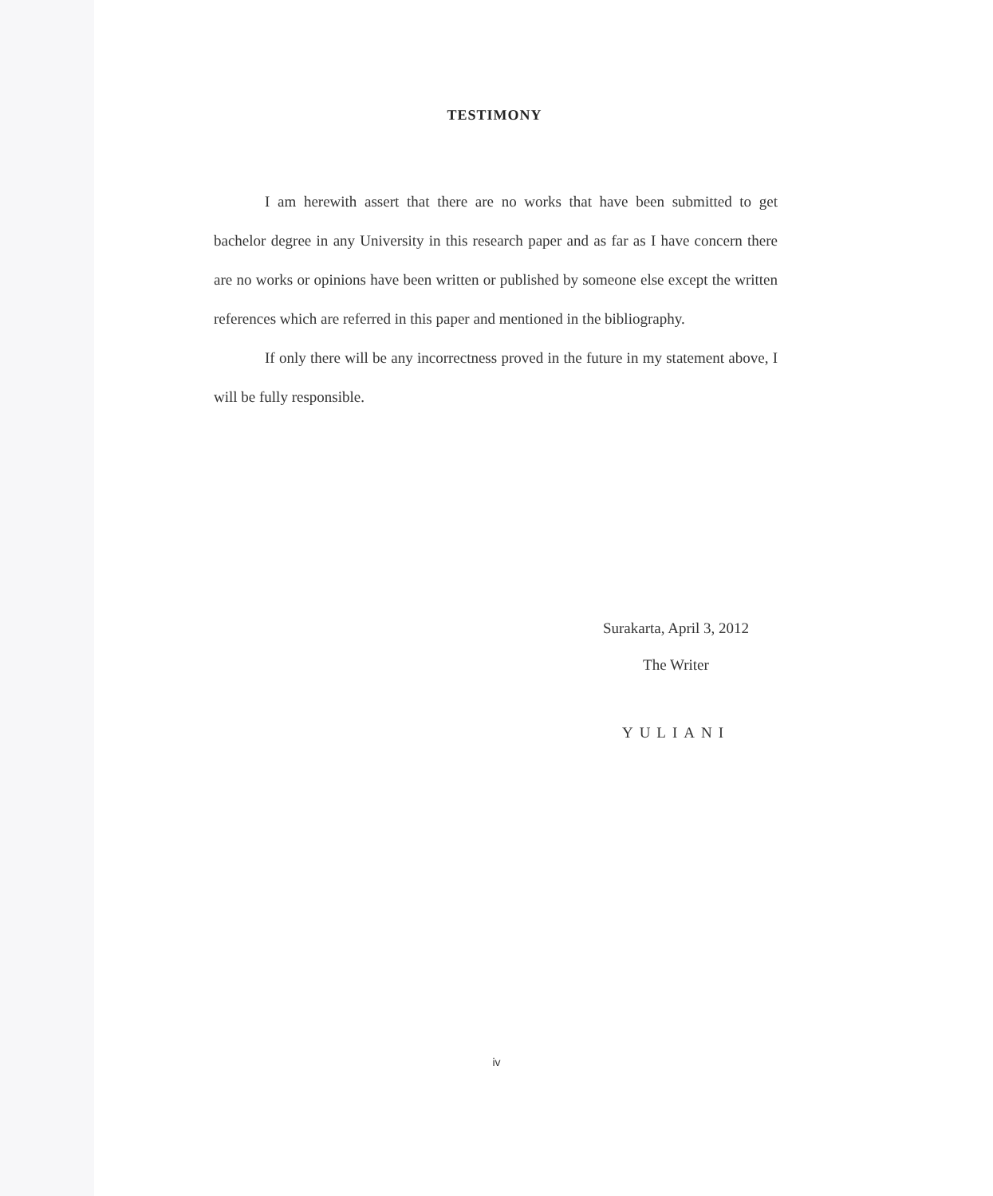TESTIMONY
I am herewith assert that there are no works that have been submitted to get bachelor degree in any University in this research paper and as far as I have concern there are no works or opinions have been written or published by someone else except the written references which are referred in this paper and mentioned in the bibliography.
If only there will be any incorrectness proved in the future in my statement above, I will be fully responsible.
Surakarta, April 3, 2012
The Writer
YULIANI
iv